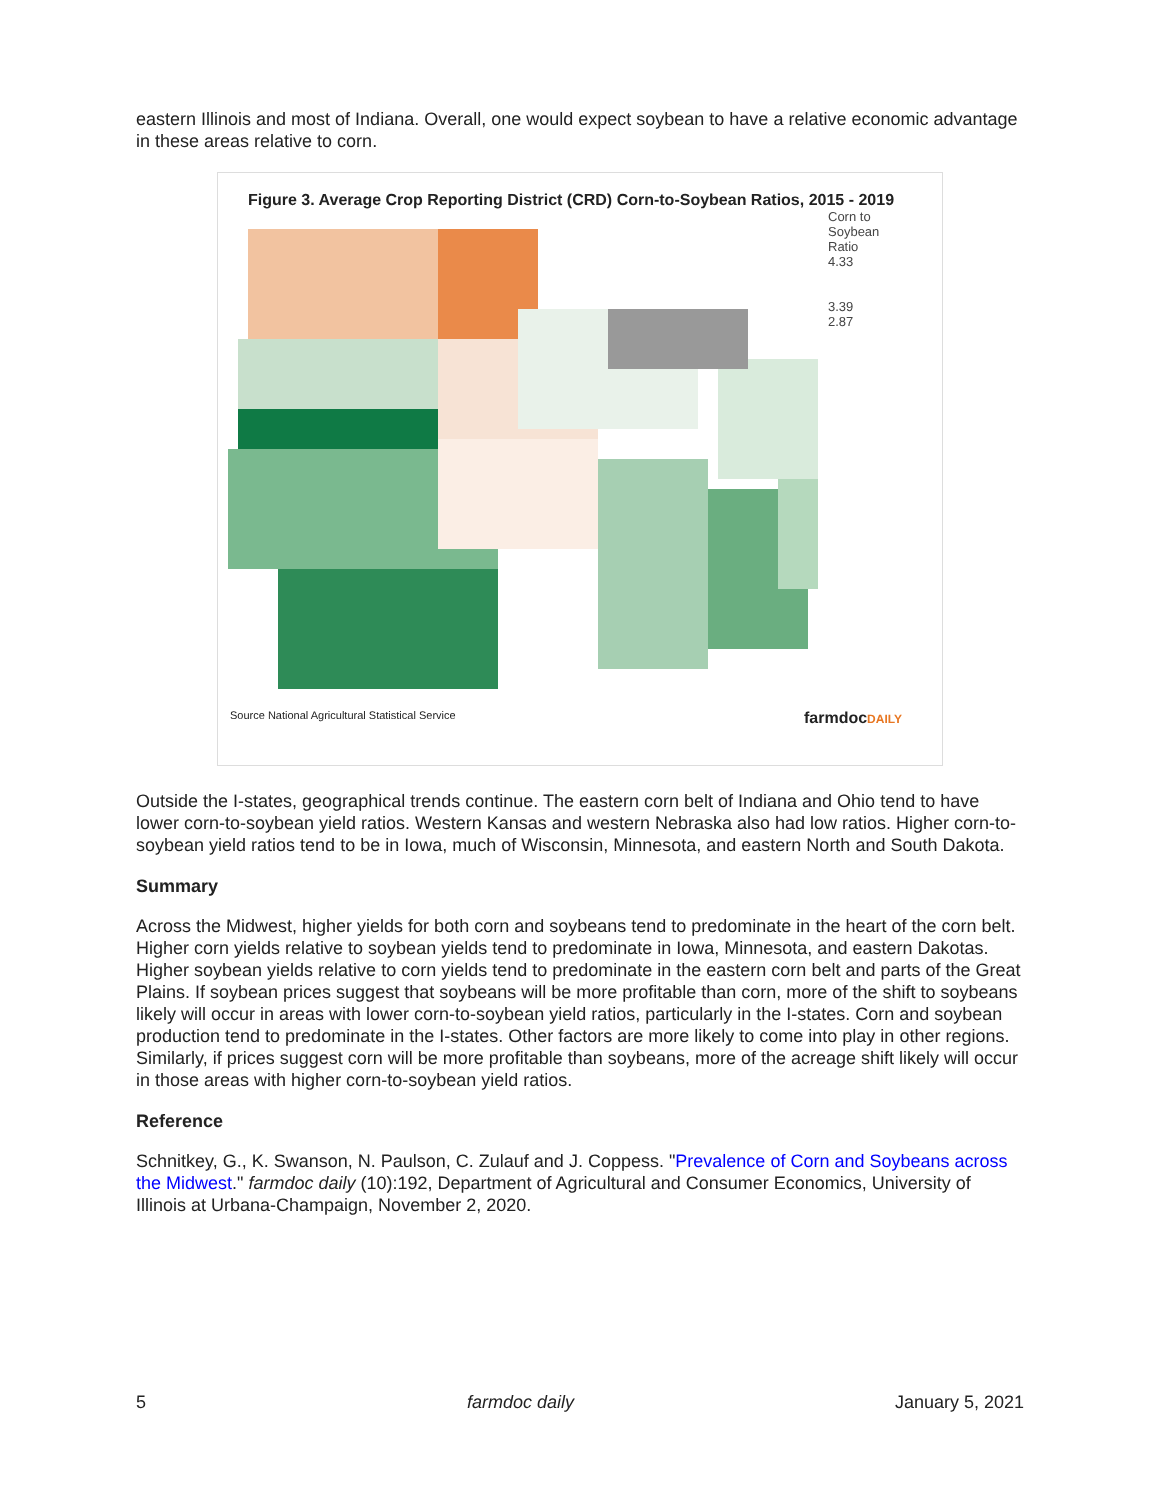eastern Illinois and most of Indiana. Overall, one would expect soybean to have a relative economic advantage in these areas relative to corn.
Figure 3. Average Crop Reporting District (CRD) Corn-to-Soybean Ratios, 2015 - 2019
Corn to
Soybean
Ratio
4.33
3.39
2.87
Source National Agricultural Statistical Service farmdocDAILY
Outside the I-states, geographical trends continue. The eastern corn belt of Indiana and Ohio tend to have lower corn-to-soybean yield ratios. Western Kansas and western Nebraska also had low ratios. Higher corn-to-soybean yield ratios tend to be in Iowa, much of Wisconsin, Minnesota, and eastern North and South Dakota.
Summary
Across the Midwest, higher yields for both corn and soybeans tend to predominate in the heart of the corn belt. Higher corn yields relative to soybean yields tend to predominate in Iowa, Minnesota, and eastern Dakotas. Higher soybean yields relative to corn yields tend to predominate in the eastern corn belt and parts of the Great Plains. If soybean prices suggest that soybeans will be more profitable than corn, more of the shift to soybeans likely will occur in areas with lower corn-to-soybean yield ratios, particularly in the I-states. Corn and soybean production tend to predominate in the I-states. Other factors are more likely to come into play in other regions. Similarly, if prices suggest corn will be more profitable than soybeans, more of the acreage shift likely will occur in those areas with higher corn-to-soybean yield ratios.
Reference
Schnitkey, G., K. Swanson, N. Paulson, C. Zulauf and J. Coppess. "Prevalence of Corn and Soybeans across the Midwest." farmdoc daily (10):192, Department of Agricultural and Consumer Economics, University of Illinois at Urbana-Champaign, November 2, 2020.
5 farmdoc daily January 5, 2021